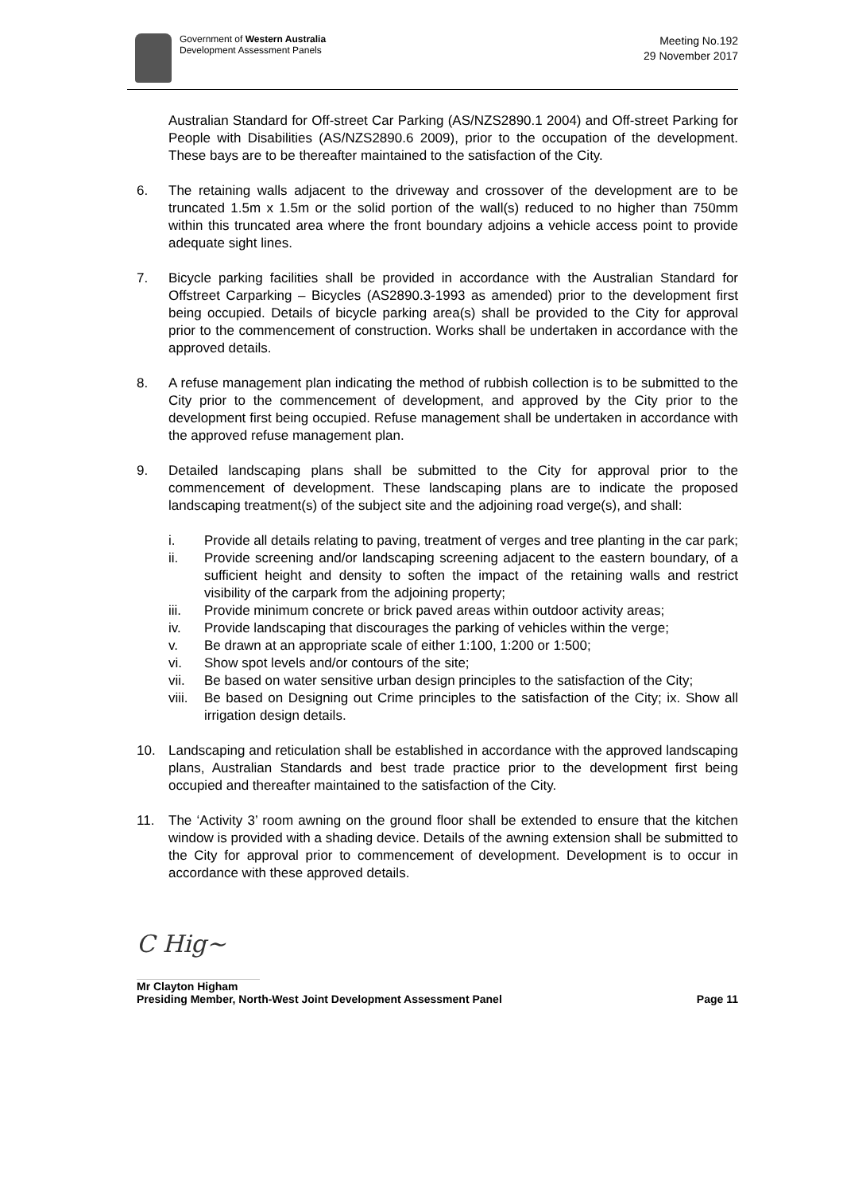Government of Western Australia
Development Assessment Panels
Meeting No.192
29 November 2017
Australian Standard for Off-street Car Parking (AS/NZS2890.1 2004) and Off-street Parking for People with Disabilities (AS/NZS2890.6 2009), prior to the occupation of the development. These bays are to be thereafter maintained to the satisfaction of the City.
6. The retaining walls adjacent to the driveway and crossover of the development are to be truncated 1.5m x 1.5m or the solid portion of the wall(s) reduced to no higher than 750mm within this truncated area where the front boundary adjoins a vehicle access point to provide adequate sight lines.
7. Bicycle parking facilities shall be provided in accordance with the Australian Standard for Offstreet Carparking – Bicycles (AS2890.3-1993 as amended) prior to the development first being occupied. Details of bicycle parking area(s) shall be provided to the City for approval prior to the commencement of construction. Works shall be undertaken in accordance with the approved details.
8. A refuse management plan indicating the method of rubbish collection is to be submitted to the City prior to the commencement of development, and approved by the City prior to the development first being occupied. Refuse management shall be undertaken in accordance with the approved refuse management plan.
9. Detailed landscaping plans shall be submitted to the City for approval prior to the commencement of development. These landscaping plans are to indicate the proposed landscaping treatment(s) of the subject site and the adjoining road verge(s), and shall:
i. Provide all details relating to paving, treatment of verges and tree planting in the car park;
ii. Provide screening and/or landscaping screening adjacent to the eastern boundary, of a sufficient height and density to soften the impact of the retaining walls and restrict visibility of the carpark from the adjoining property;
iii. Provide minimum concrete or brick paved areas within outdoor activity areas;
iv. Provide landscaping that discourages the parking of vehicles within the verge;
v. Be drawn at an appropriate scale of either 1:100, 1:200 or 1:500;
vi. Show spot levels and/or contours of the site;
vii. Be based on water sensitive urban design principles to the satisfaction of the City;
viii.
Be based on Designing out Crime principles to the satisfaction of the City; ix. Show all irrigation design details.
10. Landscaping and reticulation shall be established in accordance with the approved landscaping plans, Australian Standards and best trade practice prior to the development first being occupied and thereafter maintained to the satisfaction of the City.
11. The ‘Activity 3’ room awning on the ground floor shall be extended to ensure that the kitchen window is provided with a shading device. Details of the awning extension shall be submitted to the City for approval prior to commencement of development. Development is to occur in accordance with these approved details.
C Hig~
Mr Clayton Higham
Presiding Member, North-West Joint Development Assessment Panel
Page 11